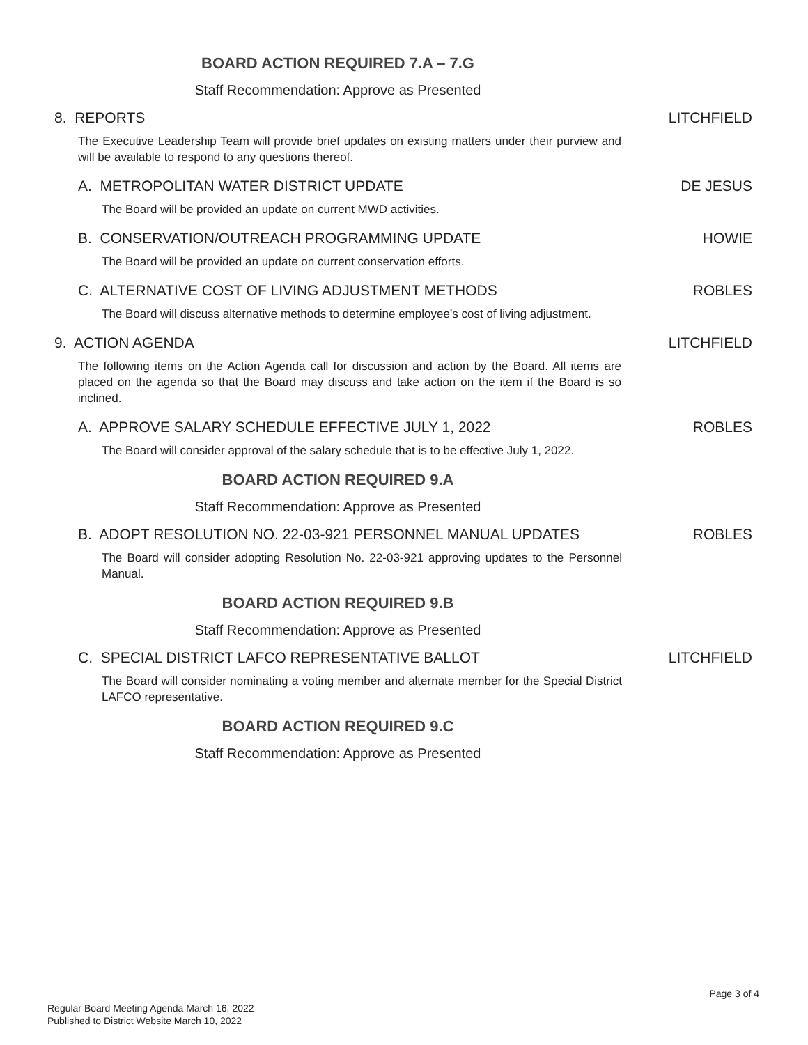BOARD ACTION REQUIRED 7.A – 7.G
Staff Recommendation: Approve as Presented
8. REPORTS LITCHFIELD
The Executive Leadership Team will provide brief updates on existing matters under their purview and will be available to respond to any questions thereof.
A. METROPOLITAN WATER DISTRICT UPDATE DE JESUS
The Board will be provided an update on current MWD activities.
B. CONSERVATION/OUTREACH PROGRAMMING UPDATE HOWIE
The Board will be provided an update on current conservation efforts.
C. ALTERNATIVE COST OF LIVING ADJUSTMENT METHODS ROBLES
The Board will discuss alternative methods to determine employee’s cost of living adjustment.
9. ACTION AGENDA LITCHFIELD
The following items on the Action Agenda call for discussion and action by the Board. All items are placed on the agenda so that the Board may discuss and take action on the item if the Board is so inclined.
A. APPROVE SALARY SCHEDULE EFFECTIVE JULY 1, 2022 ROBLES
The Board will consider approval of the salary schedule that is to be effective July 1, 2022.
BOARD ACTION REQUIRED 9.A
Staff Recommendation: Approve as Presented
B. ADOPT RESOLUTION NO. 22-03-921 PERSONNEL MANUAL UPDATES ROBLES
The Board will consider adopting Resolution No. 22-03-921 approving updates to the Personnel Manual.
BOARD ACTION REQUIRED 9.B
Staff Recommendation: Approve as Presented
C. SPECIAL DISTRICT LAFCO REPRESENTATIVE BALLOT LITCHFIELD
The Board will consider nominating a voting member and alternate member for the Special District LAFCO representative.
BOARD ACTION REQUIRED 9.C
Staff Recommendation: Approve as Presented
Page 3 of 4
Regular Board Meeting Agenda March 16, 2022
Published to District Website March 10, 2022